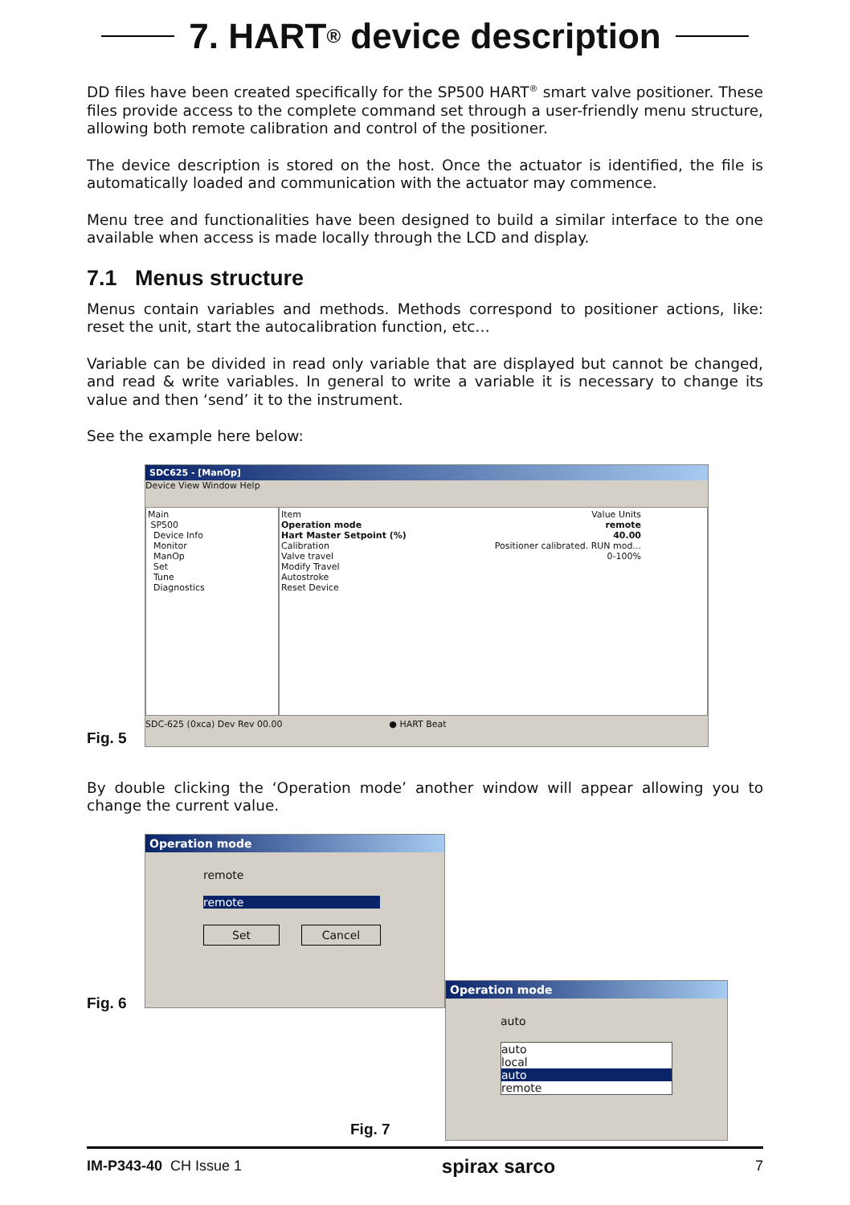7. HART<sup>®</sup> device description
DD files have been created specifically for the SP500 HART<sup>®</sup> smart valve positioner. These files provide access to the complete command set through a user-friendly menu structure, allowing both remote calibration and control of the positioner.
The device description is stored on the host. Once the actuator is identified, the file is automatically loaded and communication with the actuator may commence.
Menu tree and functionalities have been designed to build a similar interface to the one available when access is made locally through the LCD and display.
7.1 Menus structure
Menus contain variables and methods. Methods correspond to positioner actions, like: reset the unit, start the autocalibration function, etc…
Variable can be divided in read only variable that are displayed but cannot be changed, and read & write variables. In general to write a variable it is necessary to change its value and then ‘send’ it to the instrument.
See the example here below:
Fig. 5
SDC625 - [ManOp]
Device View Window Help
Main
SP500
Device Info
Monitor
ManOp
Set
Tune
Diagnostics
Item
Operation mode
Hart Master Setpoint (%)
Calibration
Valve travel
Modify Travel
Autostroke
Reset Device
Value Units
remote
40.00
Positioner calibrated. RUN mod...
0-100%
SDC-625 (0xca) Dev Rev 00.00 ● HART Beat
By double clicking the ‘Operation mode’ another window will appear allowing you to change the current value.
Fig. 6
Operation mode
remote
remote
Set Cancel
Operation mode
auto
auto
local
auto
remote
Fig. 7
IM-P343-40 CH Issue 1 spirax sarco 7